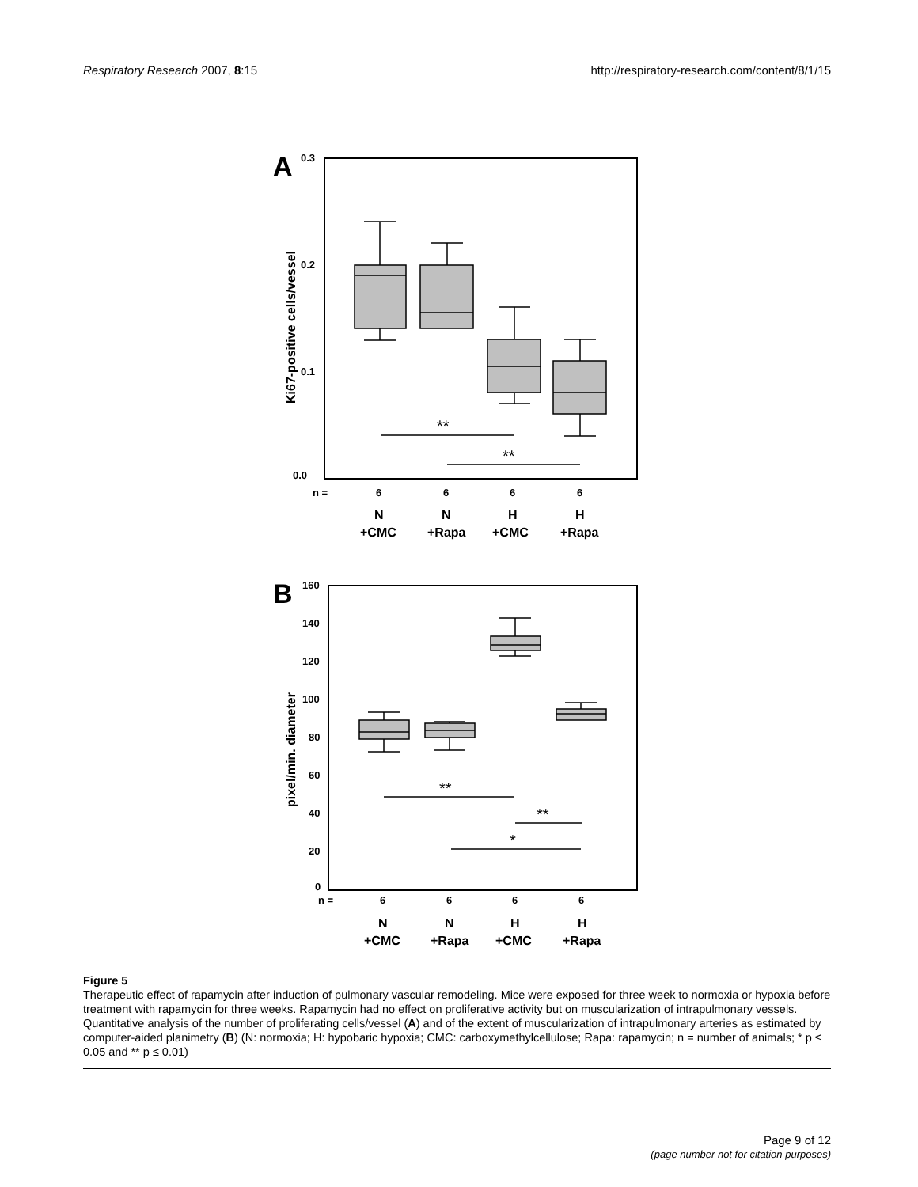Respiratory Research 2007, 8:15
http://respiratory-research.com/content/8/1/15
A
0.3
0.2
0.1
0.0
Ki67-positive cells/vessel
**
**
n =
6
6
6
6
N
+CMC
N
+Rapa
H
+CMC
H
+Rapa
B
160
140
120
100
80
60
40
20
0
pixel/min. diameter
**
**
*
n =
6
6
6
6
N
+CMC
N
+Rapa
H
+CMC
H
+Rapa
Figure 5
Therapeutic effect of rapamycin after induction of pulmonary vascular remodeling. Mice were exposed for three week to normoxia or hypoxia before treatment with rapamycin for three weeks. Rapamycin had no effect on proliferative activity but on muscularization of intrapulmonary vessels. Quantitative analysis of the number of proliferating cells/vessel (A) and of the extent of muscularization of intrapulmonary arteries as estimated by computer-aided planimetry (B) (N: normoxia; H: hypobaric hypoxia; CMC: carboxymethylcellulose; Rapa: rapamycin; n = number of animals; * p ≤ 0.05 and ** p ≤ 0.01)
Page 9 of 12
(page number not for citation purposes)